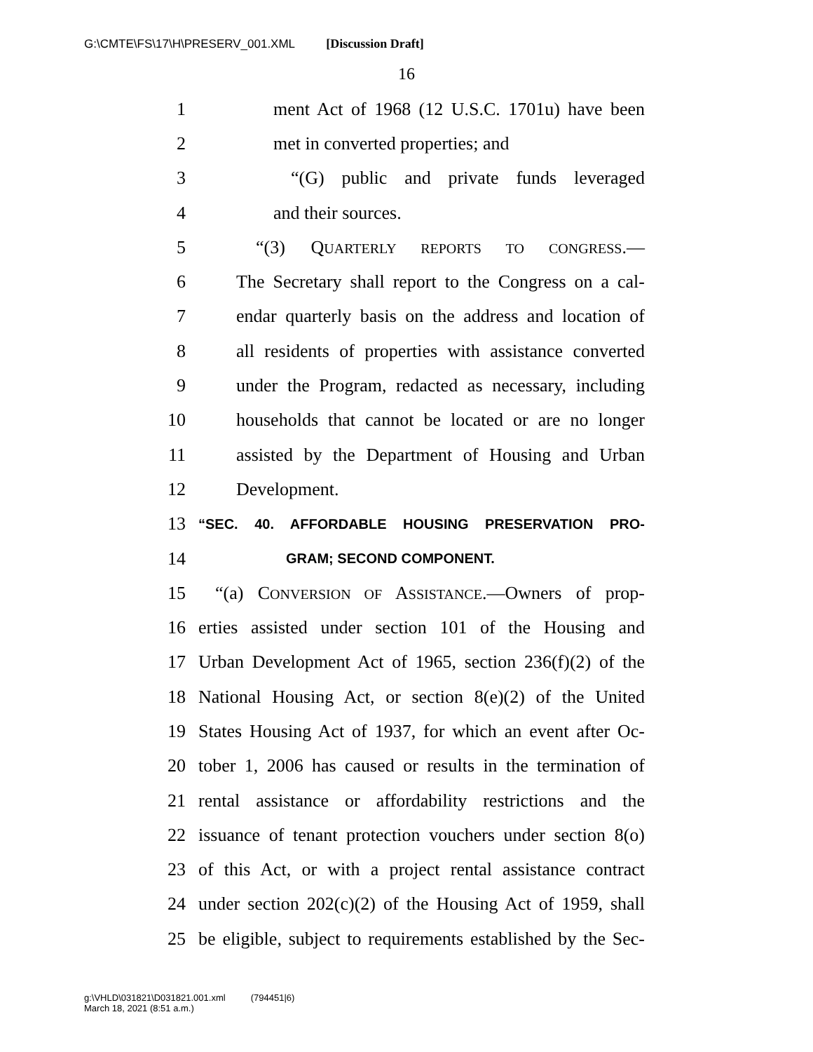G:\CMTE\FS\17\H\PRESERV_001.XML [Discussion Draft]
16
1 ment Act of 1968 (12 U.S.C. 1701u) have been
2 met in converted properties; and
3 “(G) public and private funds leveraged
4 and their sources.
5 “(3) QUARTERLY REPORTS TO CONGRESS.—
6 The Secretary shall report to the Congress on a cal-
7 endar quarterly basis on the address and location of
8 all residents of properties with assistance converted
9 under the Program, redacted as necessary, including
10 households that cannot be located or are no longer
11 assisted by the Department of Housing and Urban
12 Development.
13 “SEC. 40. AFFORDABLE HOUSING PRESERVATION PRO-
14 GRAM; SECOND COMPONENT.
15 “(a) CONVERSION OF ASSISTANCE.—Owners of prop-
16 erties assisted under section 101 of the Housing and
17 Urban Development Act of 1965, section 236(f)(2) of the
18 National Housing Act, or section 8(e)(2) of the United
19 States Housing Act of 1937, for which an event after Oc-
20 tober 1, 2006 has caused or results in the termination of
21 rental assistance or affordability restrictions and the
22 issuance of tenant protection vouchers under section 8(o)
23 of this Act, or with a project rental assistance contract
24 under section 202(c)(2) of the Housing Act of 1959, shall
25 be eligible, subject to requirements established by the Sec-
g:\VHLD\031821\D031821.001.xml (794451|6)
March 18, 2021 (8:51 a.m.)